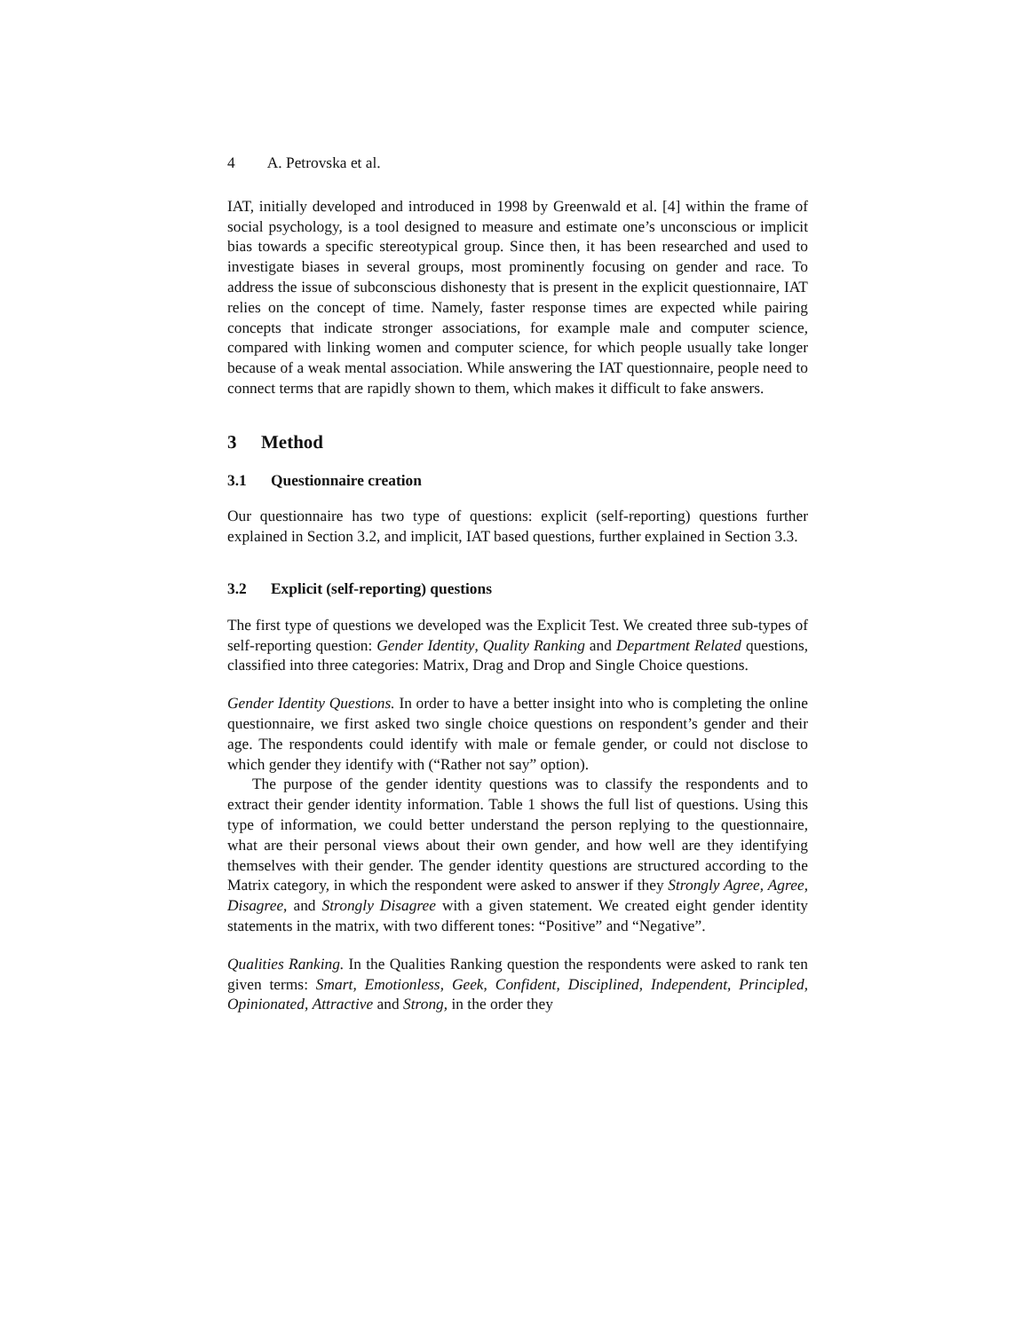4 A. Petrovska et al.
IAT, initially developed and introduced in 1998 by Greenwald et al. [4] within the frame of social psychology, is a tool designed to measure and estimate one’s unconscious or implicit bias towards a specific stereotypical group. Since then, it has been researched and used to investigate biases in several groups, most prominently focusing on gender and race. To address the issue of subconscious dishonesty that is present in the explicit questionnaire, IAT relies on the concept of time. Namely, faster response times are expected while pairing concepts that indicate stronger associations, for example male and computer science, compared with linking women and computer science, for which people usually take longer because of a weak mental association. While answering the IAT questionnaire, people need to connect terms that are rapidly shown to them, which makes it difficult to fake answers.
3 Method
3.1 Questionnaire creation
Our questionnaire has two type of questions: explicit (self-reporting) questions further explained in Section 3.2, and implicit, IAT based questions, further explained in Section 3.3.
3.2 Explicit (self-reporting) questions
The first type of questions we developed was the Explicit Test. We created three sub-types of self-reporting question: Gender Identity, Quality Ranking and Department Related questions, classified into three categories: Matrix, Drag and Drop and Single Choice questions.
Gender Identity Questions. In order to have a better insight into who is completing the online questionnaire, we first asked two single choice questions on respondent’s gender and their age. The respondents could identify with male or female gender, or could not disclose to which gender they identify with (“Rather not say” option).
The purpose of the gender identity questions was to classify the respondents and to extract their gender identity information. Table 1 shows the full list of questions. Using this type of information, we could better understand the person replying to the questionnaire, what are their personal views about their own gender, and how well are they identifying themselves with their gender. The gender identity questions are structured according to the Matrix category, in which the respondent were asked to answer if they Strongly Agree, Agree, Disagree, and Strongly Disagree with a given statement. We created eight gender identity statements in the matrix, with two different tones: “Positive” and “Negative”.
Qualities Ranking. In the Qualities Ranking question the respondents were asked to rank ten given terms: Smart, Emotionless, Geek, Confident, Disciplined, Independent, Principled, Opinionated, Attractive and Strong, in the order they